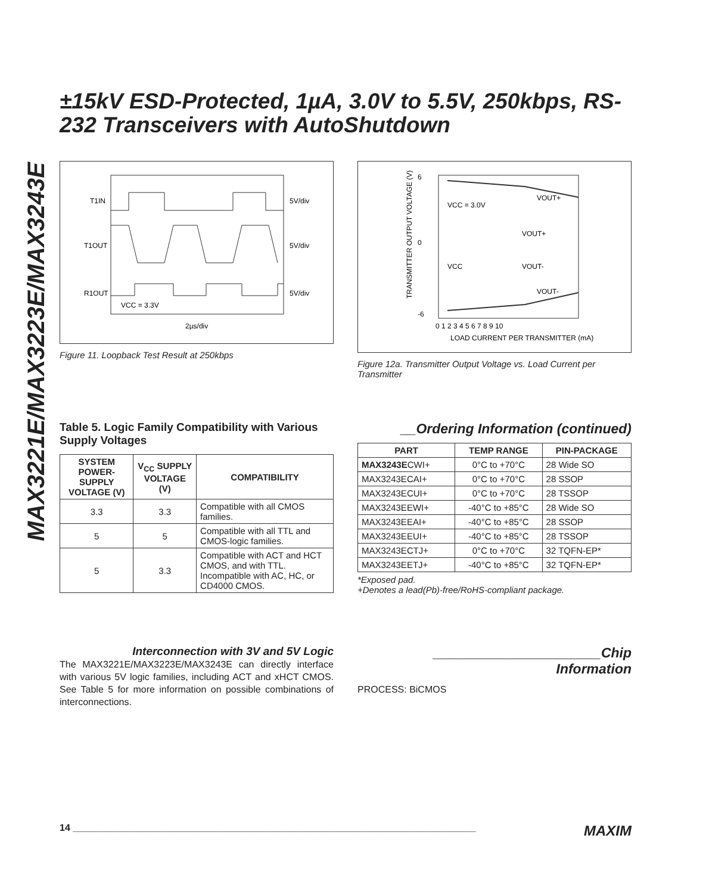MAX3221E/MAX3223E/MAX3243E
±15kV ESD-Protected, 1µA, 3.0V to 5.5V, 250kbps, RS-232 Transceivers with AutoShutdown
T1IN
T1OUT
R1OUT
5V/div
5V/div
5V/div
VCC = 3.3V
2µs/div
Figure 11. Loopback Test Result at 250kbps
6
0
-6
VCC = 3.0V
VOUT-
VOUT+
VOUT+
VOUT-
VCC
0 1 2 3 4 5 6 7 8 9 10
LOAD CURRENT PER TRANSMITTER (mA)
TRANSMITTER OUTPUT VOLTAGE (V)
Figure 12a. Transmitter Output Voltage vs. Load Current per Transmitter
Table 5. Logic Family Compatibility with Various Supply Voltages
| SYSTEM POWER-SUPPLY VOLTAGE (V) | V<sub>CC</sub> SUPPLY VOLTAGE (V) | COMPATIBILITY |
| --- | --- | --- |
| 3.3 | 3.3 | Compatible with all CMOS families. |
| 5 | 5 | Compatible with all TTL and CMOS-logic families. |
| 5 | 3.3 | Compatible with ACT and HCT CMOS, and with TTL. Incompatible with AC, HC, or CD4000 CMOS. |
__Ordering Information (continued)
| PART | TEMP RANGE | PIN-PACKAGE |
| --- | --- | --- |
| MAX3243E CWI+ | 0°C to +70°C | 28 Wide SO |
| MAX3243ECAI+ | 0°C to +70°C | 28 SSOP |
| MAX3243ECUI+ | 0°C to +70°C | 28 TSSOP |
| MAX3243EEWI+ | -40°C to +85°C | 28 Wide SO |
| MAX3243EEAI+ | -40°C to +85°C | 28 SSOP |
| MAX3243EEUI+ | -40°C to +85°C | 28 TSSOP |
| MAX3243ECTJ+ | 0°C to +70°C | 32 TQFN-EP* |
| MAX3243EETJ+ | -40°C to +85°C | 32 TQFN-EP* |
*Exposed pad.
+Denotes a lead(Pb)-free/RoHS-compliant package.
Interconnection with 3V and 5V Logic
The MAX3221E/MAX3223E/MAX3243E can directly interface with various 5V logic families, including ACT and xHCT CMOS. See Table 5 for more information on possible combinations of interconnections.
______________________Chip Information
PROCESS: BiCMOS
14 ____________________________________________________________________________ MAXIM